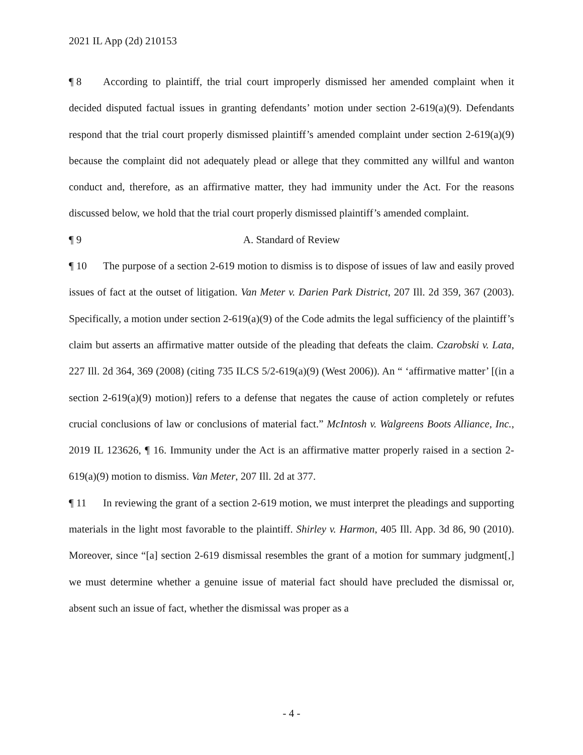2021 IL App (2d) 210153
¶ 8 According to plaintiff, the trial court improperly dismissed her amended complaint when it decided disputed factual issues in granting defendants’ motion under section 2-619(a)(9). Defendants respond that the trial court properly dismissed plaintiff’s amended complaint under section 2-619(a)(9) because the complaint did not adequately plead or allege that they committed any willful and wanton conduct and, therefore, as an affirmative matter, they had immunity under the Act. For the reasons discussed below, we hold that the trial court properly dismissed plaintiff’s amended complaint.
¶ 9 A. Standard of Review
¶ 10 The purpose of a section 2-619 motion to dismiss is to dispose of issues of law and easily proved issues of fact at the outset of litigation. Van Meter v. Darien Park District, 207 Ill. 2d 359, 367 (2003). Specifically, a motion under section 2-619(a)(9) of the Code admits the legal sufficiency of the plaintiff’s claim but asserts an affirmative matter outside of the pleading that defeats the claim. Czarobski v. Lata, 227 Ill. 2d 364, 369 (2008) (citing 735 ILCS 5/2-619(a)(9) (West 2006)). An “ ‘affirmative matter’ [(in a section 2-619(a)(9) motion)] refers to a defense that negates the cause of action completely or refutes crucial conclusions of law or conclusions of material fact.” McIntosh v. Walgreens Boots Alliance, Inc., 2019 IL 123626, ¶ 16. Immunity under the Act is an affirmative matter properly raised in a section 2-619(a)(9) motion to dismiss. Van Meter, 207 Ill. 2d at 377.
¶ 11 In reviewing the grant of a section 2-619 motion, we must interpret the pleadings and supporting materials in the light most favorable to the plaintiff. Shirley v. Harmon, 405 Ill. App. 3d 86, 90 (2010). Moreover, since “[a] section 2-619 dismissal resembles the grant of a motion for summary judgment[,] we must determine whether a genuine issue of material fact should have precluded the dismissal or, absent such an issue of fact, whether the dismissal was proper as a
- 4 -